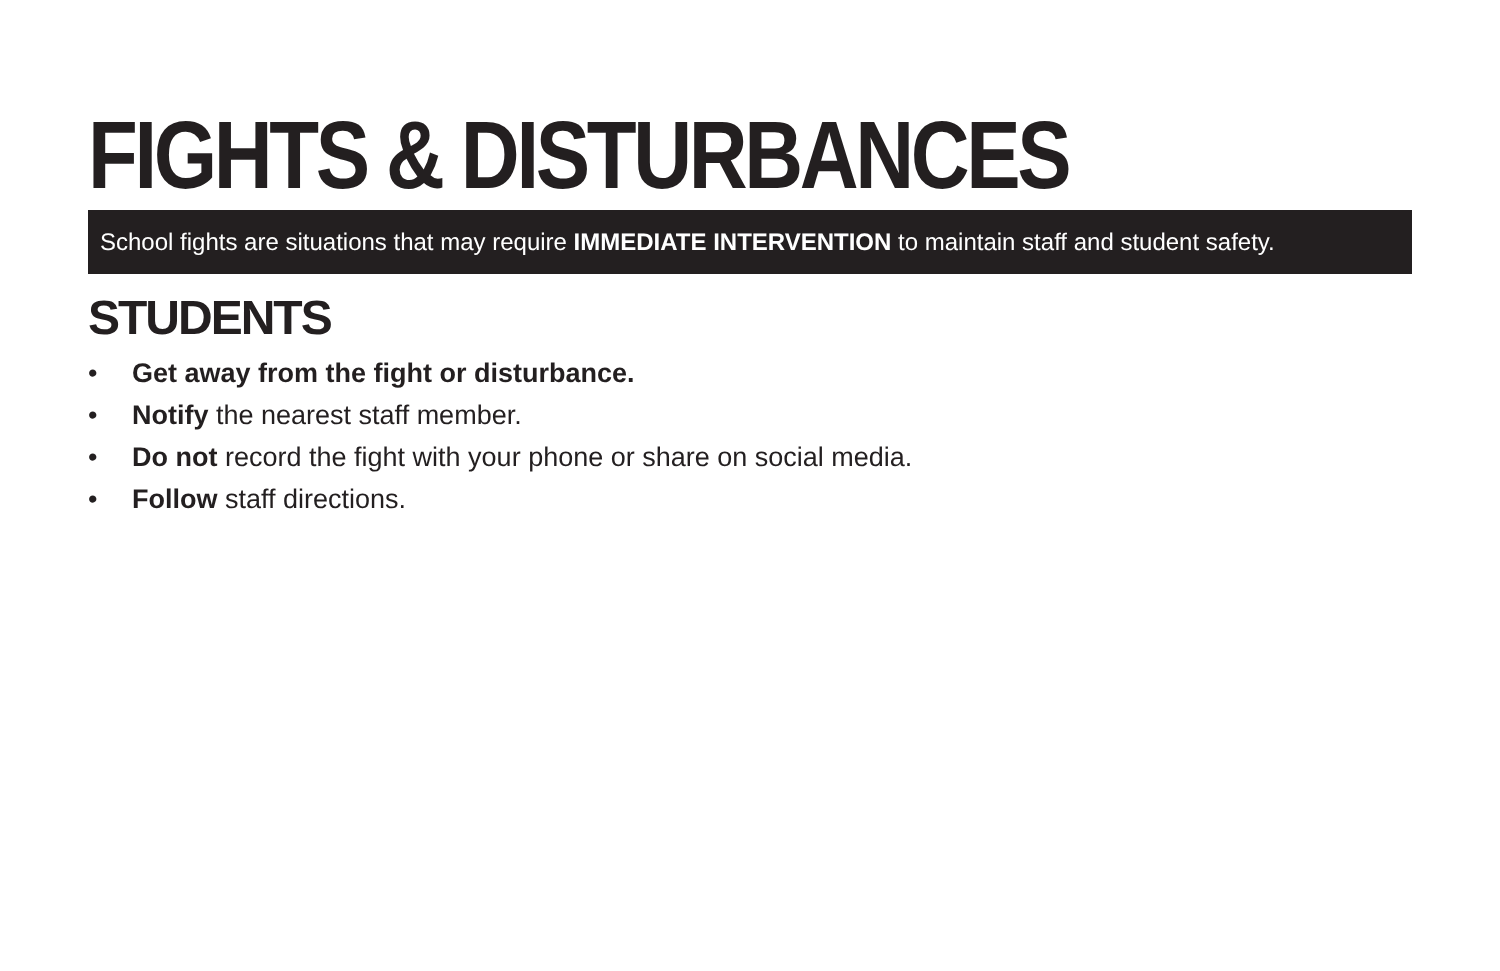FIGHTS & DISTURBANCES
School fights are situations that may require IMMEDIATE INTERVENTION to maintain staff and student safety.
STUDENTS
• Get away from the fight or disturbance.
• Notify the nearest staff member.
• Do not record the fight with your phone or share on social media.
• Follow staff directions.